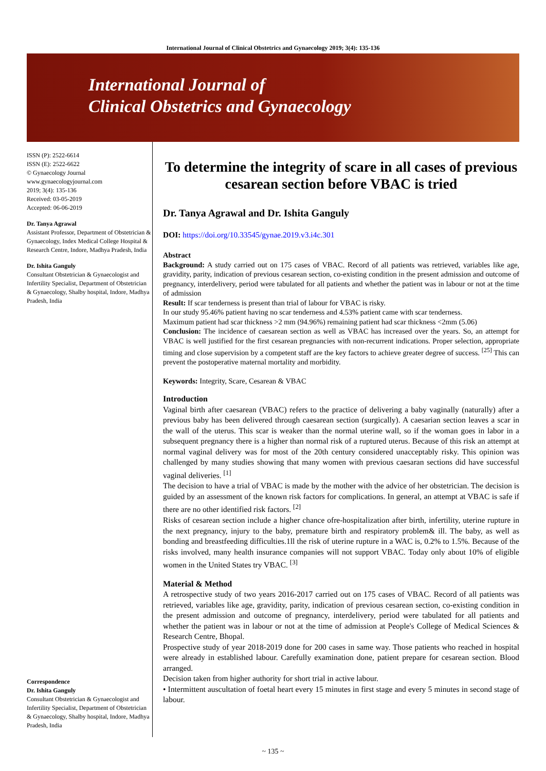International Journal of Clinical Obstetrics and Gynaecology 2019; 3(4): 135-136
International Journal of
Clinical Obstetrics and Gynaecology
ISSN (P): 2522-6614
ISSN (E): 2522-6622
© Gynaecology Journal
www.gynaecologyjournal.com
2019; 3(4): 135-136
Received: 03-05-2019
Accepted: 06-06-2019
Dr. Tanya Agrawal
Assistant Professor, Department of Obstetrician & Gynaecology, Index Medical College Hospital & Research Centre, Indore, Madhya Pradesh, India
Dr. Ishita Ganguly
Consultant Obstetrician & Gynaecologist and Infertility Specialist, Department of Obstetrician & Gynaecology, Shalby hospital, Indore, Madhya Pradesh, India
Correspondence
Dr. Ishita Ganguly
Consultant Obstetrician & Gynaecologist and Infertility Specialist, Department of Obstetrician & Gynaecology, Shalby hospital, Indore, Madhya Pradesh, India
To determine the integrity of scare in all cases of previous cesarean section before VBAC is tried
Dr. Tanya Agrawal and Dr. Ishita Ganguly
DOI: https://doi.org/10.33545/gynae.2019.v3.i4c.301
Abstract
Background: A study carried out on 175 cases of VBAC. Record of all patients was retrieved, variables like age, gravidity, parity, indication of previous cesarean section, co-existing condition in the present admission and outcome of pregnancy, interdelivery, period were tabulated for all patients and whether the patient was in labour or not at the time of admission
Result: If scar tenderness is present than trial of labour for VBAC is risky.
In our study 95.46% patient having no scar tenderness and 4.53% patient came with scar tenderness.
Maximum patient had scar thickness >2 mm (94.96%) remaining patient had scar thickness <2mm (5.06)
Conclusion: The incidence of caesarean section as well as VBAC has increased over the years. So, an attempt for VBAC is well justified for the first cesarean pregnancies with non-recurrent indications. Proper selection, appropriate timing and close supervision by a competent staff are the key factors to achieve greater degree of success. <sup>[25]</sup> This can prevent the postoperative maternal mortality and morbidity.
Keywords: Integrity, Scare, Cesarean & VBAC
Introduction
Vaginal birth after caesarean (VBAC) refers to the practice of delivering a baby vaginally (naturally) after a previous baby has been delivered through caesarean section (surgically). A caesarian section leaves a scar in the wall of the uterus. This scar is weaker than the normal uterine wall, so if the woman goes in labor in a subsequent pregnancy there is a higher than normal risk of a ruptured uterus. Because of this risk an attempt at normal vaginal delivery was for most of the 20th century considered unacceptably risky. This opinion was challenged by many studies showing that many women with previous caesaran sections did have successful vaginal deliveries. <sup>[1]</sup>
The decision to have a trial of VBAC is made by the mother with the advice of her obstetrician. The decision is guided by an assessment of the known risk factors for complications. In general, an attempt at VBAC is safe if there are no other identified risk factors. <sup>[2]</sup>
Risks of cesarean section include a higher chance ofre-hospitalization after birth, infertility, uterine rupture in the next pregnancy, injury to the baby, premature birth and respiratory problem& ill. The baby, as well as bonding and breastfeeding difficulties.1ll the risk of uterine rupture in a WAC is, 0.2% to 1.5%. Because of the risks involved, many health insurance companies will not support VBAC. Today only about 10% of eligible women in the United States try VBAC. <sup>[3]</sup>
Material & Method
A retrospective study of two years 2016-2017 carried out on 175 cases of VBAC. Record of all patients was retrieved, variables like age, gravidity, parity, indication of previous cesarean section, co-existing condition in the present admission and outcome of pregnancy, interdelivery, period were tabulated for all patients and whether the patient was in labour or not at the time of admission at People's College of Medical Sciences & Research Centre, Bhopal.
Prospective study of year 2018-2019 done for 200 cases in same way. Those patients who reached in hospital were already in established labour. Carefully examination done, patient prepare for cesarean section. Blood arranged.
Decision taken from higher authority for short trial in active labour.
• Intermittent auscultation of foetal heart every 15 minutes in first stage and every 5 minutes in second stage of labour.
~ 135 ~